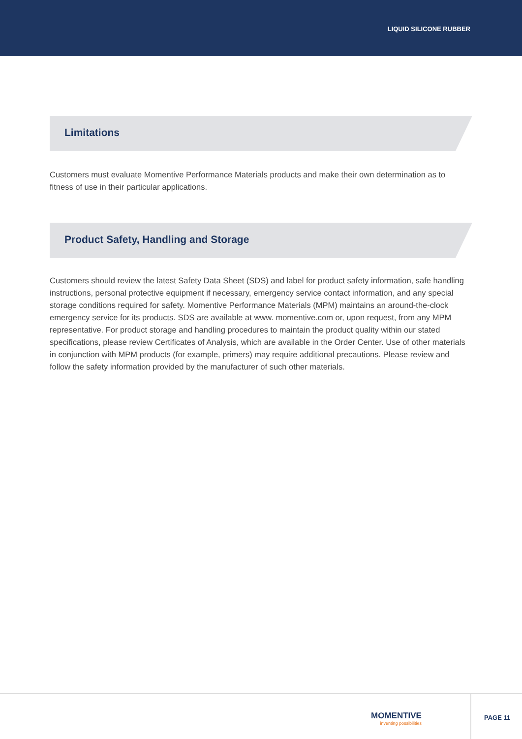LIQUID SILICONE RUBBER
Limitations
Customers must evaluate Momentive Performance Materials products and make their own determination as to fitness of use in their particular applications.
Product Safety, Handling and Storage
Customers should review the latest Safety Data Sheet (SDS) and label for product safety information, safe handling instructions, personal protective equipment if necessary, emergency service contact information, and any special storage conditions required for safety. Momentive Performance Materials (MPM) maintains an around-the-clock emergency service for its products. SDS are available at www. momentive.com or, upon request, from any MPM representative. For product storage and handling procedures to maintain the product quality within our stated specifications, please review Certificates of Analysis, which are available in the Order Center. Use of other materials in conjunction with MPM products (for example, primers) may require additional precautions. Please review and follow the safety information provided by the manufacturer of such other materials.
MOMENTIVE
inventing possibilities
PAGE 11